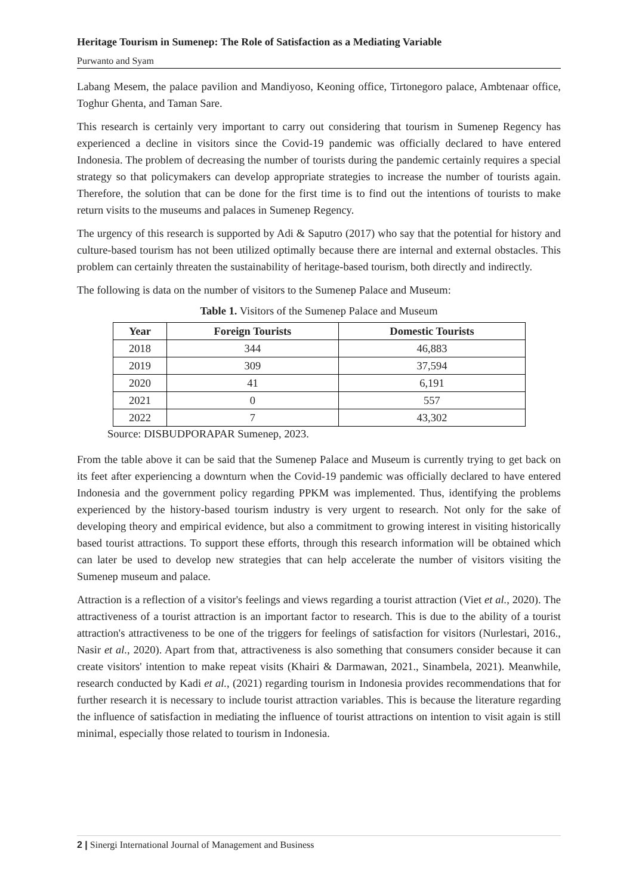Heritage Tourism in Sumenep: The Role of Satisfaction as a Mediating Variable
Purwanto and Syam
Labang Mesem, the palace pavilion and Mandiyoso, Keoning office, Tirtonegoro palace, Ambtenaar office, Toghur Ghenta, and Taman Sare.
This research is certainly very important to carry out considering that tourism in Sumenep Regency has experienced a decline in visitors since the Covid-19 pandemic was officially declared to have entered Indonesia. The problem of decreasing the number of tourists during the pandemic certainly requires a special strategy so that policymakers can develop appropriate strategies to increase the number of tourists again. Therefore, the solution that can be done for the first time is to find out the intentions of tourists to make return visits to the museums and palaces in Sumenep Regency.
The urgency of this research is supported by Adi & Saputro (2017) who say that the potential for history and culture-based tourism has not been utilized optimally because there are internal and external obstacles. This problem can certainly threaten the sustainability of heritage-based tourism, both directly and indirectly.
The following is data on the number of visitors to the Sumenep Palace and Museum:
Table 1. Visitors of the Sumenep Palace and Museum
| Year | Foreign Tourists | Domestic Tourists |
| --- | --- | --- |
| 2018 | 344 | 46,883 |
| 2019 | 309 | 37,594 |
| 2020 | 41 | 6,191 |
| 2021 | 0 | 557 |
| 2022 | 7 | 43,302 |
Source: DISBUDPORAPAR Sumenep, 2023.
From the table above it can be said that the Sumenep Palace and Museum is currently trying to get back on its feet after experiencing a downturn when the Covid-19 pandemic was officially declared to have entered Indonesia and the government policy regarding PPKM was implemented. Thus, identifying the problems experienced by the history-based tourism industry is very urgent to research. Not only for the sake of developing theory and empirical evidence, but also a commitment to growing interest in visiting historically based tourist attractions. To support these efforts, through this research information will be obtained which can later be used to develop new strategies that can help accelerate the number of visitors visiting the Sumenep museum and palace.
Attraction is a reflection of a visitor's feelings and views regarding a tourist attraction (Viet et al., 2020). The attractiveness of a tourist attraction is an important factor to research. This is due to the ability of a tourist attraction's attractiveness to be one of the triggers for feelings of satisfaction for visitors (Nurlestari, 2016., Nasir et al., 2020). Apart from that, attractiveness is also something that consumers consider because it can create visitors' intention to make repeat visits (Khairi & Darmawan, 2021., Sinambela, 2021). Meanwhile, research conducted by Kadi et al., (2021) regarding tourism in Indonesia provides recommendations that for further research it is necessary to include tourist attraction variables. This is because the literature regarding the influence of satisfaction in mediating the influence of tourist attractions on intention to visit again is still minimal, especially those related to tourism in Indonesia.
2 | Sinergi International Journal of Management and Business